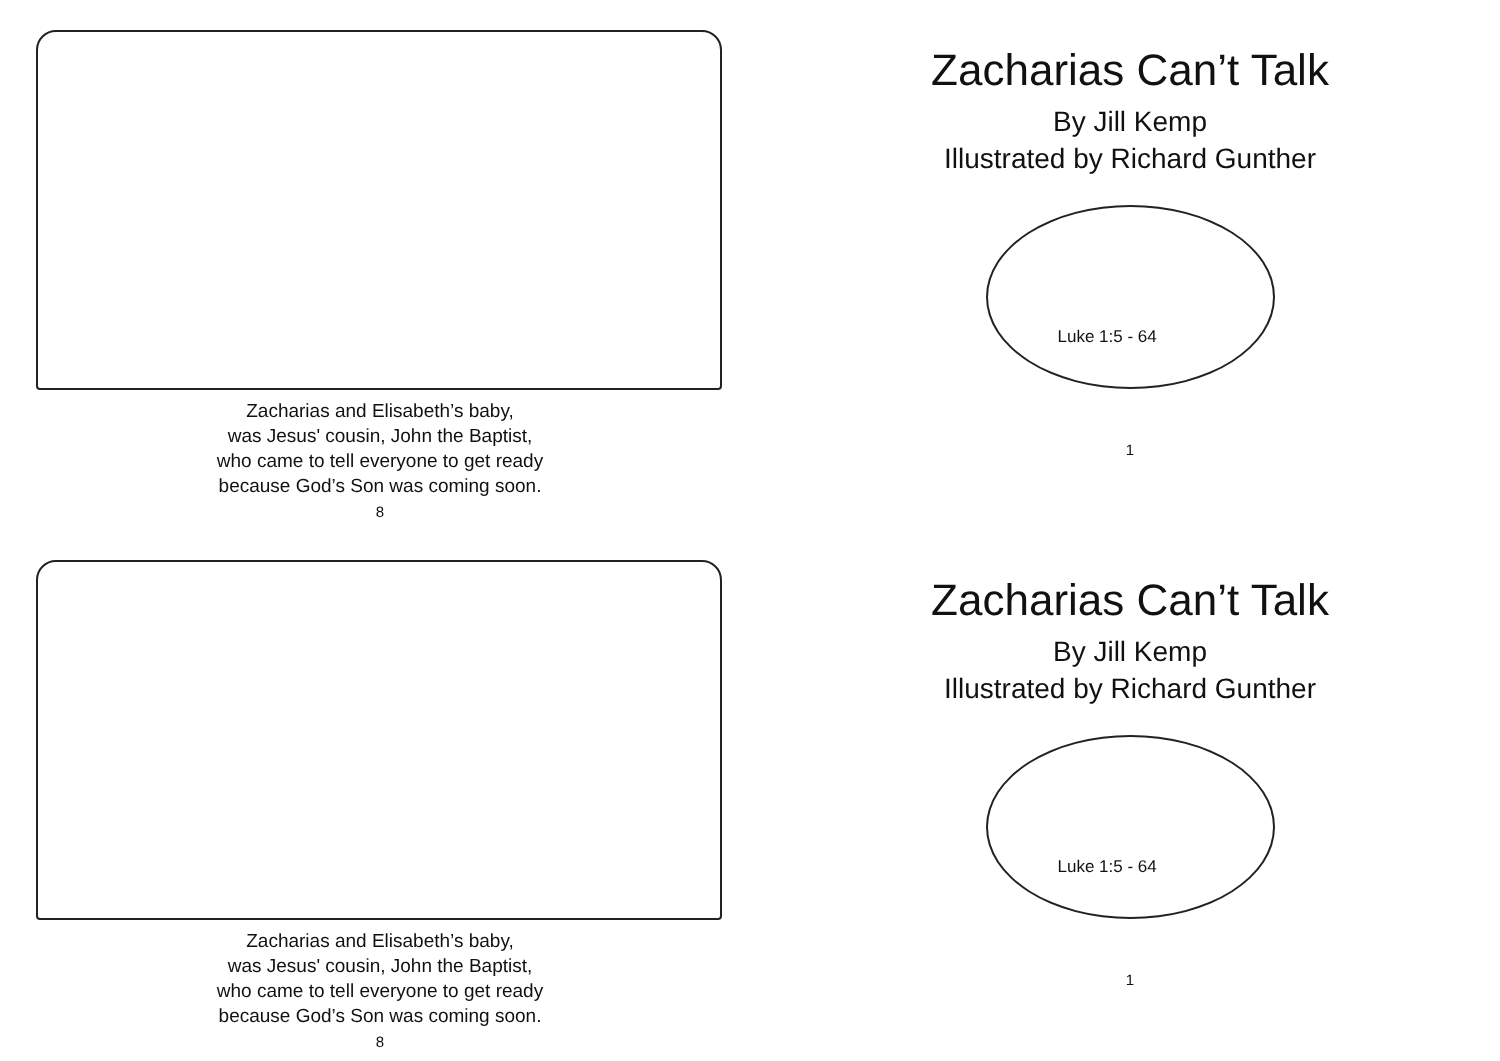Zacharias and Elisabeth’s baby,
was Jesus' cousin, John the Baptist,
who came to tell everyone to get ready
because God’s Son was coming soon.
8
Zacharias Can’t Talk
By Jill Kemp
Illustrated by Richard Gunther
Luke 1:5 - 64
1
Zacharias and Elisabeth’s baby,
was Jesus' cousin, John the Baptist,
who came to tell everyone to get ready
because God’s Son was coming soon.
8
Zacharias Can’t Talk
By Jill Kemp
Illustrated by Richard Gunther
Luke 1:5 - 64
1